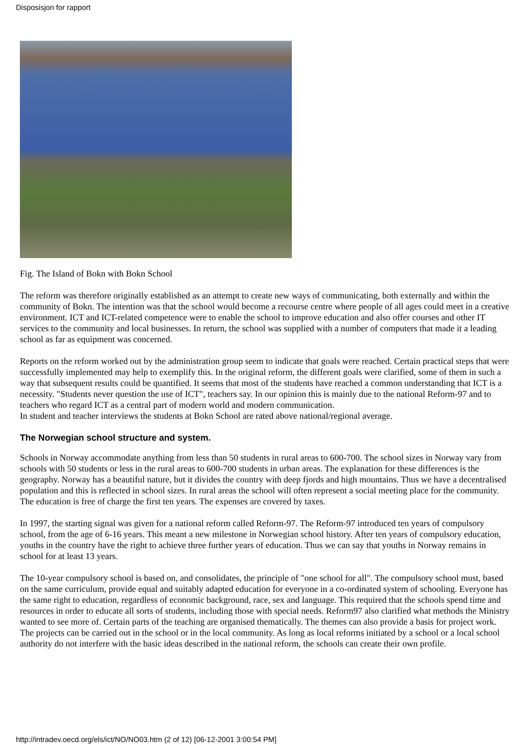Disposisjon for rapport
Fig. The Island of Bokn with Bokn School
The reform was therefore originally established as an attempt to create new ways of communicating, both externally and within the community of Bokn. The intention was that the school would become a recourse centre where people of all ages could meet in a creative environment. ICT and ICT-related competence were to enable the school to improve education and also offer courses and other IT services to the community and local businesses. In return, the school was supplied with a number of computers that made it a leading school as far as equipment was concerned.
Reports on the reform worked out by the administration group seem to indicate that goals were reached. Certain practical steps that were successfully implemented may help to exemplify this. In the original reform, the different goals were clarified, some of them in such a way that subsequent results could be quantified. It seems that most of the students have reached a common understanding that ICT is a necessity. "Students never question the use of ICT", teachers say. In our opinion this is mainly due to the national Reform-97 and to teachers who regard ICT as a central part of modern world and modern communication.
In student and teacher interviews the students at Bokn School are rated above national/regional average.
The Norwegian school structure and system.
Schools in Norway accommodate anything from less than 50 students in rural areas to 600-700. The school sizes in Norway vary from schools with 50 students or less in the rural areas to 600-700 students in urban areas. The explanation for these differences is the geography. Norway has a beautiful nature, but it divides the country with deep fjords and high mountains. Thus we have a decentralised population and this is reflected in school sizes. In rural areas the school will often represent a social meeting place for the community. The education is free of charge the first ten years. The expenses are covered by taxes.
In 1997, the starting signal was given for a national reform called Reform-97. The Reform-97 introduced ten years of compulsory school, from the age of 6-16 years. This meant a new milestone in Norwegian school history. After ten years of compulsory education, youths in the country have the right to achieve three further years of education. Thus we can say that youths in Norway remains in school for at least 13 years.
The 10-year compulsory school is based on, and consolidates, the principle of "one school for all". The compulsory school must, based on the same curriculum, provide equal and suitably adapted education for everyone in a co-ordinated system of schooling. Everyone has the same right to education, regardless of economic background, race, sex and language. This required that the schools spend time and resources in order to educate all sorts of students, including those with special needs. Reform97 also clarified what methods the Ministry wanted to see more of. Certain parts of the teaching are organised thematically. The themes can also provide a basis for project work. The projects can be carried out in the school or in the local community. As long as local reforms initiated by a school or a local school authority do not interfere with the basic ideas described in the national reform, the schools can create their own profile.
http://intradev.oecd.org/els/ict/NO/NO03.htm (2 of 12) [06-12-2001 3:00:54 PM]